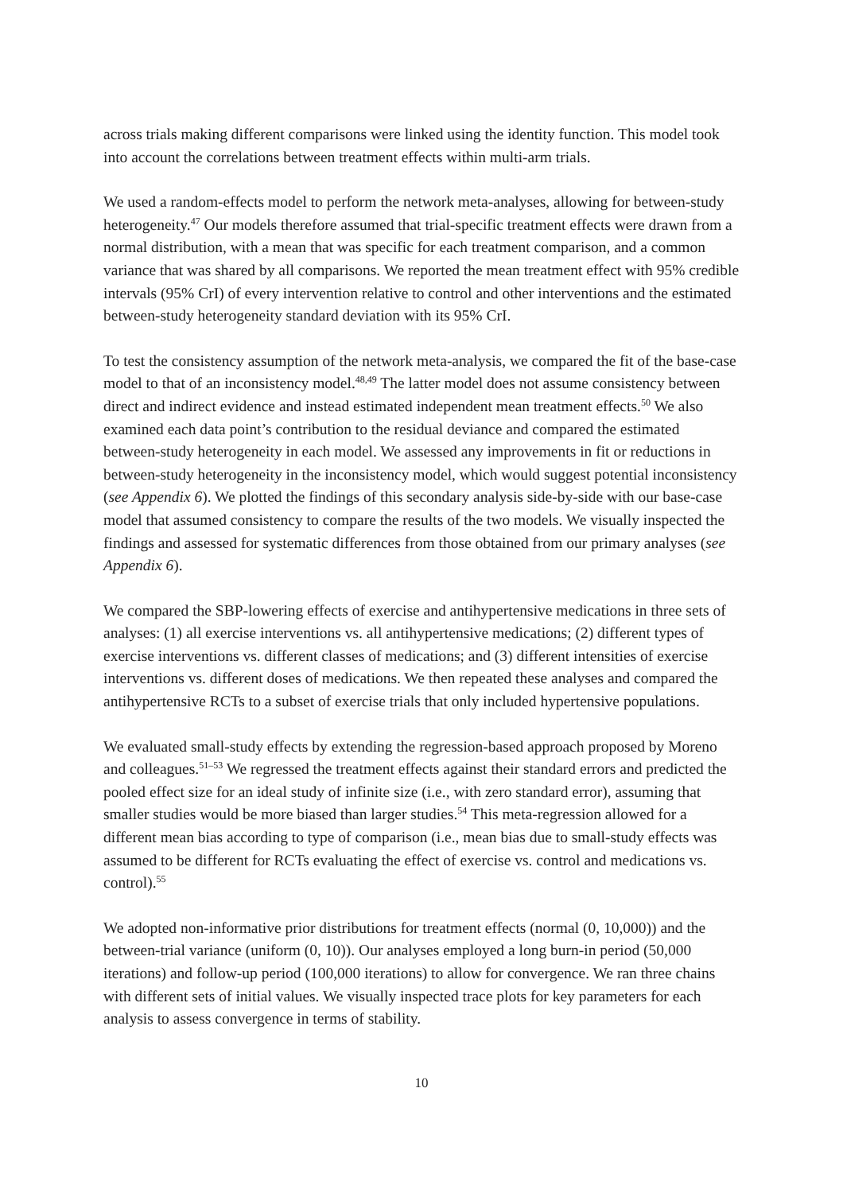across trials making different comparisons were linked using the identity function. This model took into account the correlations between treatment effects within multi-arm trials.
We used a random-effects model to perform the network meta-analyses, allowing for between-study heterogeneity.<sup>47</sup> Our models therefore assumed that trial-specific treatment effects were drawn from a normal distribution, with a mean that was specific for each treatment comparison, and a common variance that was shared by all comparisons. We reported the mean treatment effect with 95% credible intervals (95% CrI) of every intervention relative to control and other interventions and the estimated between-study heterogeneity standard deviation with its 95% CrI.
To test the consistency assumption of the network meta-analysis, we compared the fit of the base-case model to that of an inconsistency model.<sup>48,49</sup> The latter model does not assume consistency between direct and indirect evidence and instead estimated independent mean treatment effects.<sup>50</sup> We also examined each data point’s contribution to the residual deviance and compared the estimated between-study heterogeneity in each model. We assessed any improvements in fit or reductions in between-study heterogeneity in the inconsistency model, which would suggest potential inconsistency (see Appendix 6). We plotted the findings of this secondary analysis side-by-side with our base-case model that assumed consistency to compare the results of the two models. We visually inspected the findings and assessed for systematic differences from those obtained from our primary analyses (see Appendix 6).
We compared the SBP-lowering effects of exercise and antihypertensive medications in three sets of analyses: (1) all exercise interventions vs. all antihypertensive medications; (2) different types of exercise interventions vs. different classes of medications; and (3) different intensities of exercise interventions vs. different doses of medications. We then repeated these analyses and compared the antihypertensive RCTs to a subset of exercise trials that only included hypertensive populations.
We evaluated small-study effects by extending the regression-based approach proposed by Moreno and colleagues.<sup>51–53</sup> We regressed the treatment effects against their standard errors and predicted the pooled effect size for an ideal study of infinite size (i.e., with zero standard error), assuming that smaller studies would be more biased than larger studies.<sup>54</sup> This meta-regression allowed for a different mean bias according to type of comparison (i.e., mean bias due to small-study effects was assumed to be different for RCTs evaluating the effect of exercise vs. control and medications vs. control).<sup>55</sup>
We adopted non-informative prior distributions for treatment effects (normal (0, 10,000)) and the between-trial variance (uniform (0, 10)). Our analyses employed a long burn-in period (50,000 iterations) and follow-up period (100,000 iterations) to allow for convergence. We ran three chains with different sets of initial values. We visually inspected trace plots for key parameters for each analysis to assess convergence in terms of stability.
10